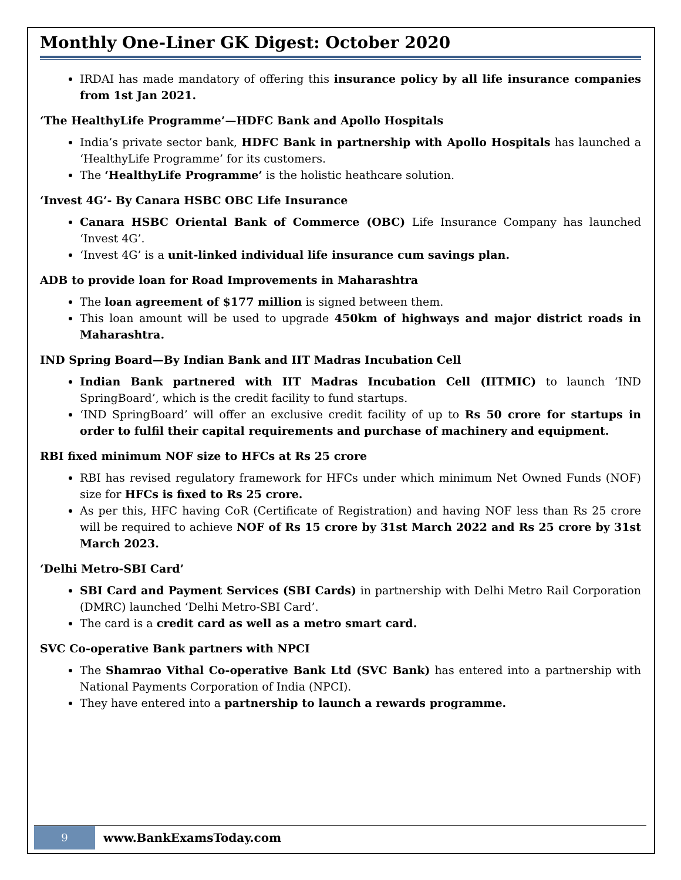Monthly One-Liner GK Digest: October 2020
IRDAI has made mandatory of offering this insurance policy by all life insurance companies from 1st Jan 2021.
‘The HealthyLife Programme’—HDFC Bank and Apollo Hospitals
India’s private sector bank, HDFC Bank in partnership with Apollo Hospitals has launched a ‘HealthyLife Programme’ for its customers.
The ‘HealthyLife Programme’ is the holistic heathcare solution.
‘Invest 4G’- By Canara HSBC OBC Life Insurance
Canara HSBC Oriental Bank of Commerce (OBC) Life Insurance Company has launched ‘Invest 4G’.
‘Invest 4G’ is a unit-linked individual life insurance cum savings plan.
ADB to provide loan for Road Improvements in Maharashtra
The loan agreement of $177 million is signed between them.
This loan amount will be used to upgrade 450km of highways and major district roads in Maharashtra.
IND Spring Board—By Indian Bank and IIT Madras Incubation Cell
Indian Bank partnered with IIT Madras Incubation Cell (IITMIC) to launch ‘IND SpringBoard’, which is the credit facility to fund startups.
‘IND SpringBoard’ will offer an exclusive credit facility of up to Rs 50 crore for startups in order to fulfil their capital requirements and purchase of machinery and equipment.
RBI fixed minimum NOF size to HFCs at Rs 25 crore
RBI has revised regulatory framework for HFCs under which minimum Net Owned Funds (NOF) size for HFCs is fixed to Rs 25 crore.
As per this, HFC having CoR (Certificate of Registration) and having NOF less than Rs 25 crore will be required to achieve NOF of Rs 15 crore by 31st March 2022 and Rs 25 crore by 31st March 2023.
‘Delhi Metro-SBI Card’
SBI Card and Payment Services (SBI Cards) in partnership with Delhi Metro Rail Corporation (DMRC) launched ‘Delhi Metro-SBI Card’.
The card is a credit card as well as a metro smart card.
SVC Co-operative Bank partners with NPCI
The Shamrao Vithal Co-operative Bank Ltd (SVC Bank) has entered into a partnership with National Payments Corporation of India (NPCI).
They have entered into a partnership to launch a rewards programme.
9
www.BankExamsToday.com